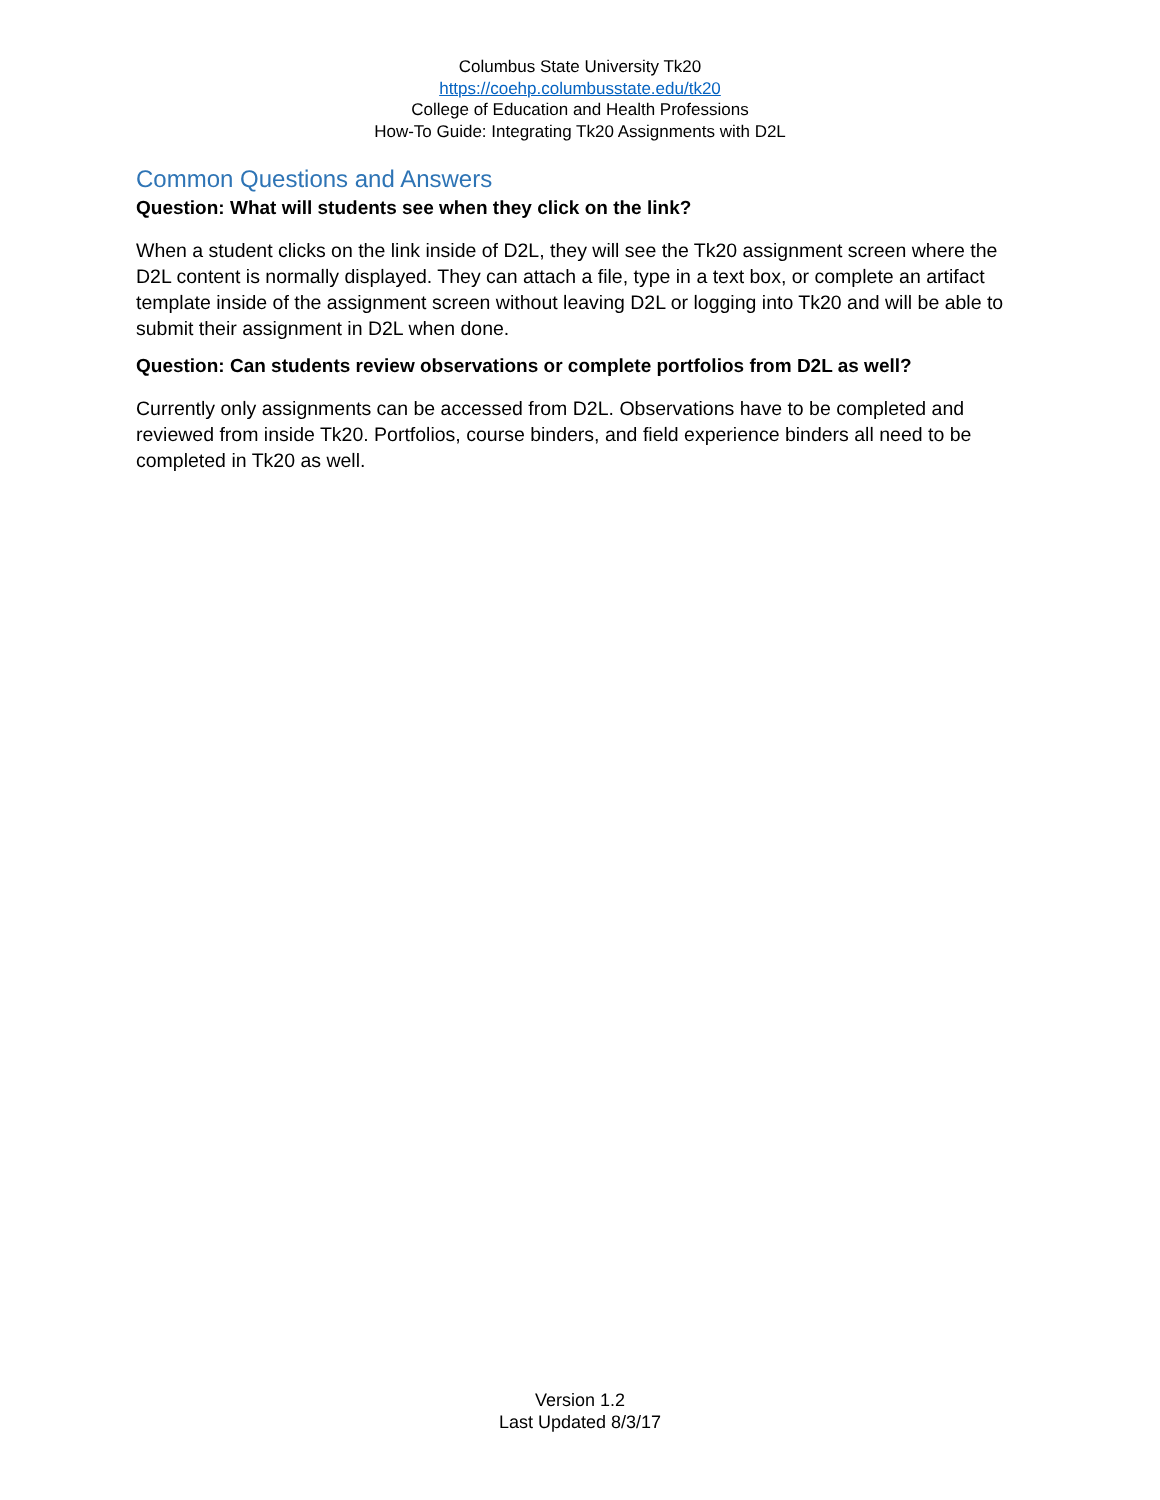Columbus State University Tk20
https://coehp.columbusstate.edu/tk20
College of Education and Health Professions
How-To Guide: Integrating Tk20 Assignments with D2L
Common Questions and Answers
Question: What will students see when they click on the link?
When a student clicks on the link inside of D2L, they will see the Tk20 assignment screen where the D2L content is normally displayed. They can attach a file, type in a text box, or complete an artifact template inside of the assignment screen without leaving D2L or logging into Tk20 and will be able to submit their assignment in D2L when done.
Question: Can students review observations or complete portfolios from D2L as well?
Currently only assignments can be accessed from D2L. Observations have to be completed and reviewed from inside Tk20. Portfolios, course binders, and field experience binders all need to be completed in Tk20 as well.
Version 1.2
Last Updated 8/3/17